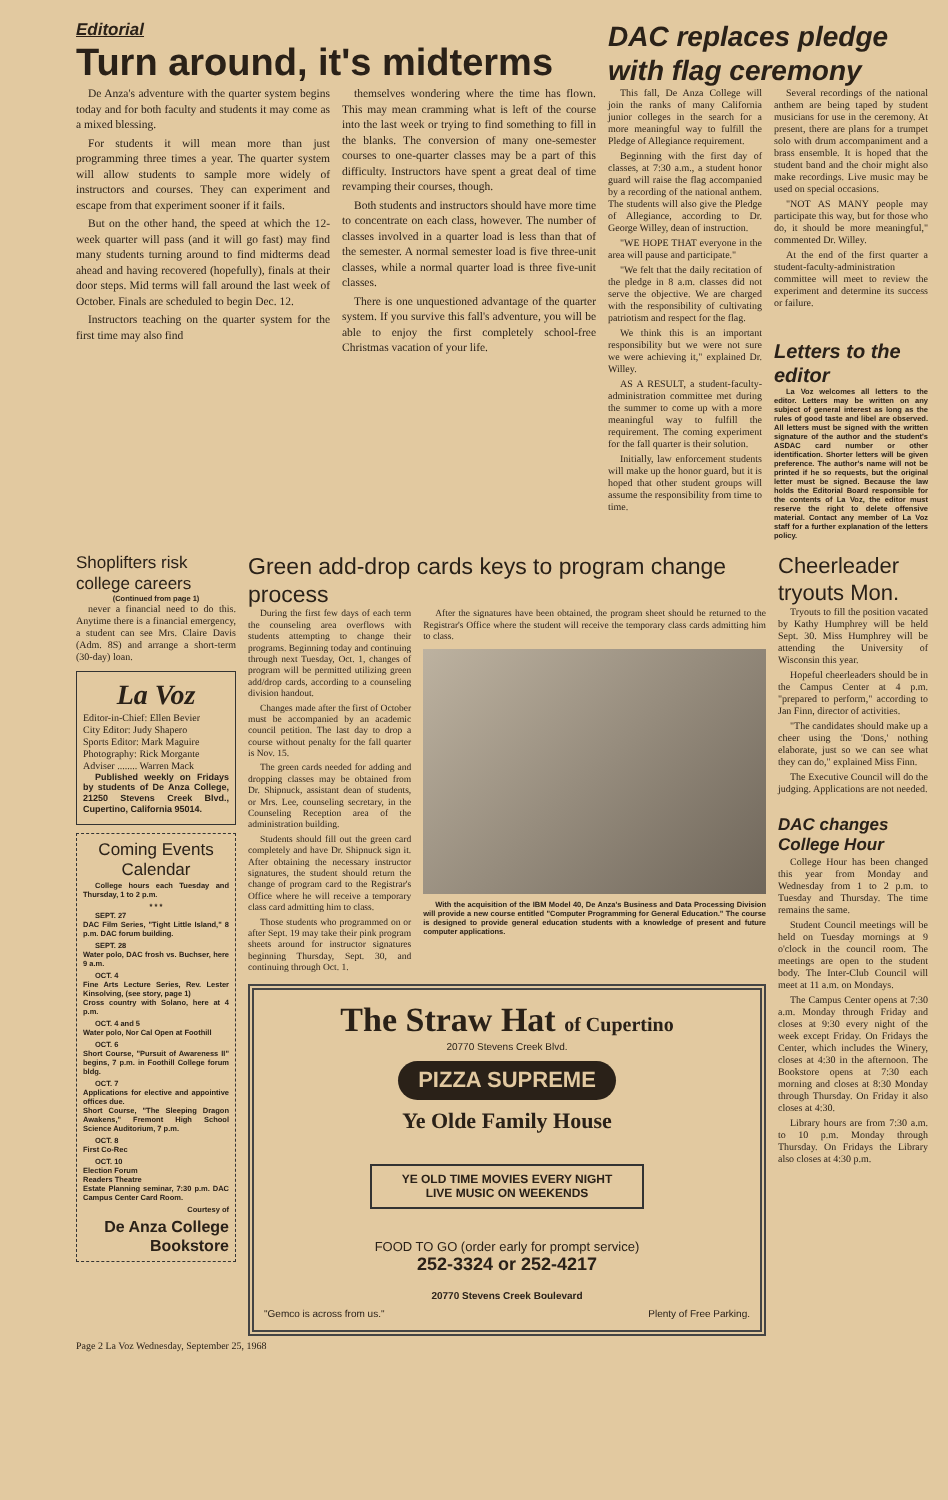Editorial
Turn around, it's midterms
De Anza's adventure with the quarter system begins today and for both faculty and students it may come as a mixed blessing.
For students it will mean more than just programming three times a year. The quarter system will allow students to sample more widely of instructors and courses. They can experiment and escape from that experiment sooner if it fails.
But on the other hand, the speed at which the 12-week quarter will pass (and it will go fast) may find many students turning around to find midterms dead ahead and having recovered (hopefully), finals at their door steps. Mid terms will fall around the last week of October. Finals are scheduled to begin Dec. 12.
Instructors teaching on the quarter system for the first time may also find
themselves wondering where the time has flown. This may mean cramming what is left of the course into the last week or trying to find something to fill in the blanks. The conversion of many one-semester courses to one-quarter classes may be a part of this difficulty. Instructors have spent a great deal of time revamping their courses, though.
Both students and instructors should have more time to concentrate on each class, however. The number of classes involved in a quarter load is less than that of the semester. A normal semester load is five three-unit classes, while a normal quarter load is three five-unit classes.
There is one unquestioned advantage of the quarter system. If you survive this fall's adventure, you will be able to enjoy the first completely school-free Christmas vacation of your life.
DAC replaces pledge with flag ceremony
This fall, De Anza College will join the ranks of many California junior colleges in the search for a more meaningful way to fulfill the Pledge of Allegiance requirement.
Beginning with the first day of classes, at 7:30 a.m., a student honor guard will raise the flag accompanied by a recording of the national anthem. The students will also give the Pledge of Allegiance, according to Dr. George Willey, dean of instruction.
"WE HOPE THAT everyone in the area will pause and participate."
"We felt that the daily recitation of the pledge in 8 a.m. classes did not serve the objective. We are charged with the responsibility of cultivating patriotism and respect for the flag.
We think this is an important responsibility but we were not sure we were achieving it," explained Dr. Willey.
AS A RESULT, a student-faculty-administration committee met during the summer to come up with a more meaningful way to fulfill the requirement. The coming experiment for the fall quarter is their solution.
Initially, law enforcement students will make up the honor guard, but it is hoped that other student groups will assume the responsibility from time to time.
Several recordings of the national anthem are being taped by student musicians for use in the ceremony. At present, there are plans for a trumpet solo with drum accompaniment and a brass ensemble. It is hoped that the student band and the choir might also make recordings. Live music may be used on special occasions.
"NOT AS MANY people may participate this way, but for those who do, it should be more meaningful," commented Dr. Willey.
At the end of the first quarter a student-faculty-administration committee will meet to review the experiment and determine its success or failure.
Letters to the editor
La Voz welcomes all letters to the editor. Letters may be written on any subject of general interest as long as the rules of good taste and libel are observed. All letters must be signed with the written signature of the author and the student's ASDAC card number or other identification. Shorter letters will be given preference. The author's name will not be printed if he so requests, but the original letter must be signed. Because the law holds the Editorial Board responsible for the contents of La Voz, the editor must reserve the right to delete offensive material. Contact any member of La Voz staff for a further explanation of the letters policy.
Shoplifters risk college careers
(Continued from page 1)
never a financial need to do this. Anytime there is a financial emergency, a student can see Mrs. Claire Davis (Adm. 8S) and arrange a short-term (30-day) loan.
La Voz
Editor-in-Chief: Ellen Bevier
City Editor: Judy Shapero
Sports Editor: Mark Maguire
Photography: Rick Morgante
Adviser ........ Warren Mack
Published weekly on Fridays by students of De Anza College, 21250 Stevens Creek Blvd., Cupertino, California 95014.
Coming Events Calendar
College hours each Tuesday and Thursday, 1 to 2 p.m.
* * *
SEPT. 27
DAC Film Series, "Tight Little Island," 8 p.m. DAC forum building.
SEPT. 28
Water polo, DAC frosh vs. Buchser, here 9 a.m.
OCT. 4
Fine Arts Lecture Series, Rev. Lester Kinsolving, (see story, page 1)
Cross country with Solano, here at 4 p.m.
OCT. 4 and 5
Water polo, Nor Cal Open at Foothill
OCT. 6
Short Course, "Pursuit of Awareness II" begins, 7 p.m. in Foothill College forum bldg.
OCT. 7
Applications for elective and appointive offices due.
Short Course, "The Sleeping Dragon Awakens," Fremont High School Science Auditorium, 7 p.m.
OCT. 8
First Co-Rec
OCT. 10
Election Forum
Readers Theatre
Estate Planning seminar, 7:30 p.m. DAC Campus Center Card Room.
Courtesy of
De Anza College Bookstore
Green add-drop cards keys to program change process
During the first few days of each term the counseling area overflows with students attempting to change their programs. Beginning today and continuing through next Tuesday, Oct. 1, changes of program will be permitted utilizing green add/drop cards, according to a counseling division handout.
Changes made after the first of October must be accompanied by an academic council petition. The last day to drop a course without penalty for the fall quarter is Nov. 15.
The green cards needed for adding and dropping classes may be obtained from Dr. Shipnuck, assistant dean of students, or Mrs. Lee, counseling secretary, in the Counseling Reception area of the administration building.
Students should fill out the green card completely and have Dr. Shipnuck sign it. After obtaining the necessary instructor signatures, the student should return the change of program card to the Registrar's Office where he will receive a temporary class card admitting him to class.
Those students who programmed on or after Sept. 19 may take their pink program sheets around for instructor signatures beginning Thursday, Sept. 30, and continuing through Oct. 1.
After the signatures have been obtained, the program sheet should be returned to the Registrar's Office where the student will receive the temporary class cards admitting him to class.
With the acquisition of the IBM Model 40, De Anza's Business and Data Processing Division will provide a new course entitled "Computer Programming for General Education." The course is designed to provide general education students with a knowledge of present and future computer applications.
The Straw Hat of Cupertino
20770 Stevens Creek Blvd.
PIZZA SUPREME
Ye Olde Family House
YE OLD TIME MOVIES EVERY NIGHT
LIVE MUSIC ON WEEKENDS
FOOD TO GO (order early for prompt service)
252-3324 or 252-4217
20770 Stevens Creek Boulevard
"Gemco is across from us." Plenty of Free Parking.
Cheerleader tryouts Mon.
Tryouts to fill the position vacated by Kathy Humphrey will be held Sept. 30. Miss Humphrey will be attending the University of Wisconsin this year.
Hopeful cheerleaders should be in the Campus Center at 4 p.m. "prepared to perform," according to Jan Finn, director of activities.
"The candidates should make up a cheer using the 'Dons,' nothing elaborate, just so we can see what they can do," explained Miss Finn.
The Executive Council will do the judging. Applications are not needed.
DAC changes College Hour
College Hour has been changed this year from Monday and Wednesday from 1 to 2 p.m. to Tuesday and Thursday. The time remains the same.
Student Council meetings will be held on Tuesday mornings at 9 o'clock in the council room. The meetings are open to the student body. The Inter-Club Council will meet at 11 a.m. on Mondays.
The Campus Center opens at 7:30 a.m. Monday through Friday and closes at 9:30 every night of the week except Friday. On Fridays the Center, which includes the Winery, closes at 4:30 in the afternoon. The Bookstore opens at 7:30 each morning and closes at 8:30 Monday through Thursday. On Friday it also closes at 4:30.
Library hours are from 7:30 a.m. to 10 p.m. Monday through Thursday. On Fridays the Library also closes at 4:30 p.m.
Page 2 La Voz Wednesday, September 25, 1968